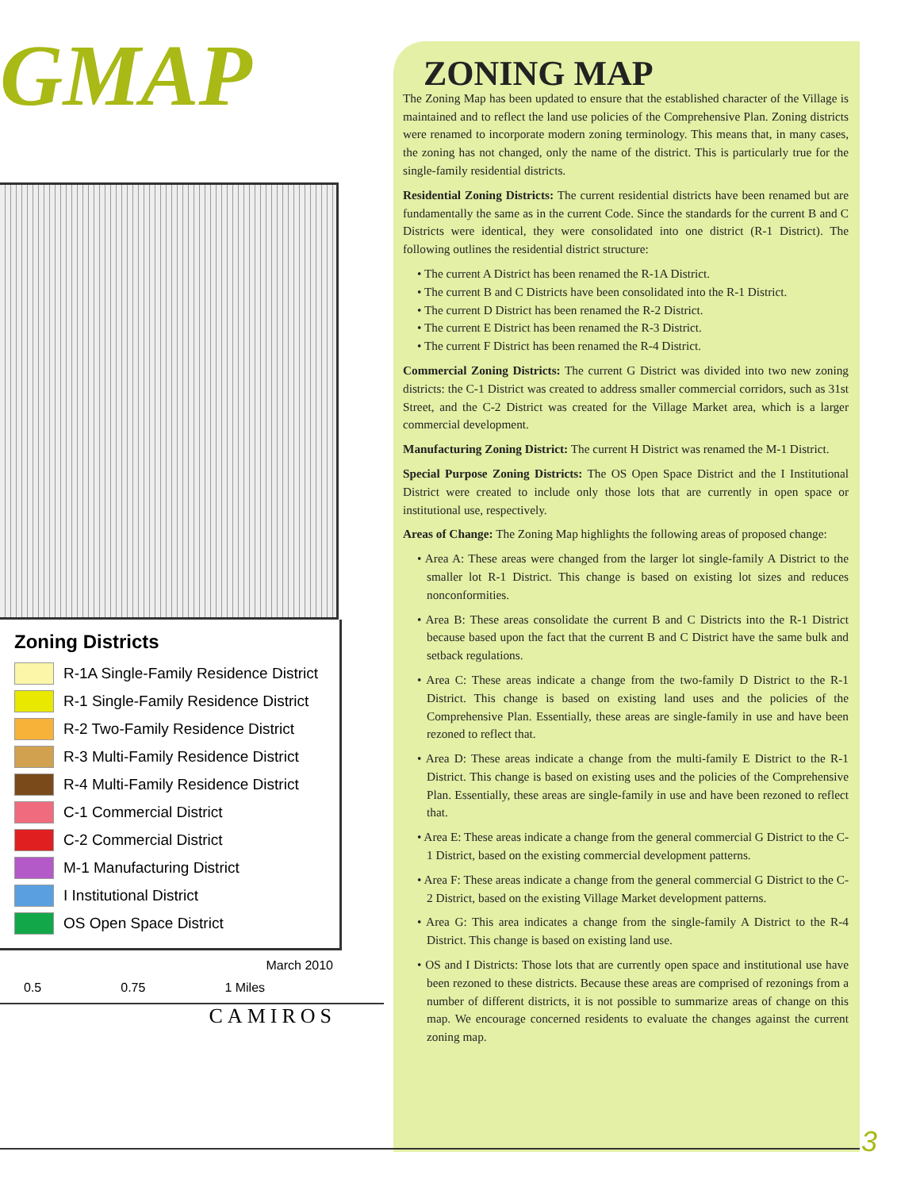GMAP
Zoning Districts
R-1A Single-Family Residence District
R-1 Single-Family Residence District
R-2 Two-Family Residence District
R-3 Multi-Family Residence District
R-4 Multi-Family Residence District
C-1 Commercial District
C-2 Commercial District
M-1 Manufacturing District
I Institutional District
OS Open Space District
March 2010
0.5 0.75 1 Miles
CAMIROS
ZONING MAP
The Zoning Map has been updated to ensure that the established character of the Village is maintained and to reflect the land use policies of the Comprehensive Plan. Zoning districts were renamed to incorporate modern zoning terminology. This means that, in many cases, the zoning has not changed, only the name of the district. This is particularly true for the single-family residential districts.
Residential Zoning Districts: The current residential districts have been renamed but are fundamentally the same as in the current Code. Since the standards for the current B and C Districts were identical, they were consolidated into one district (R-1 District). The following outlines the residential district structure:
• The current A District has been renamed the R-1A District.
• The current B and C Districts have been consolidated into the R-1 District.
• The current D District has been renamed the R-2 District.
• The current E District has been renamed the R-3 District.
• The current F District has been renamed the R-4 District.
Commercial Zoning Districts: The current G District was divided into two new zoning districts: the C-1 District was created to address smaller commercial corridors, such as 31st Street, and the C-2 District was created for the Village Market area, which is a larger commercial development.
Manufacturing Zoning District: The current H District was renamed the M-1 District.
Special Purpose Zoning Districts: The OS Open Space District and the I Institutional District were created to include only those lots that are currently in open space or institutional use, respectively.
Areas of Change: The Zoning Map highlights the following areas of proposed change:
• Area A: These areas were changed from the larger lot single-family A District to the smaller lot R-1 District. This change is based on existing lot sizes and reduces nonconformities.
• Area B: These areas consolidate the current B and C Districts into the R-1 District because based upon the fact that the current B and C District have the same bulk and setback regulations.
• Area C: These areas indicate a change from the two-family D District to the R-1 District. This change is based on existing land uses and the policies of the Comprehensive Plan. Essentially, these areas are single-family in use and have been rezoned to reflect that.
• Area D: These areas indicate a change from the multi-family E District to the R-1 District. This change is based on existing uses and the policies of the Comprehensive Plan. Essentially, these areas are single-family in use and have been rezoned to reflect that.
• Area E: These areas indicate a change from the general commercial G District to the C-1 District, based on the existing commercial development patterns.
• Area F: These areas indicate a change from the general commercial G District to the C-2 District, based on the existing Village Market development patterns.
• Area G: This area indicates a change from the single-family A District to the R-4 District. This change is based on existing land use.
• OS and I Districts: Those lots that are currently open space and institutional use have been rezoned to these districts. Because these areas are comprised of rezonings from a number of different districts, it is not possible to summarize areas of change on this map. We encourage concerned residents to evaluate the changes against the current zoning map.
3